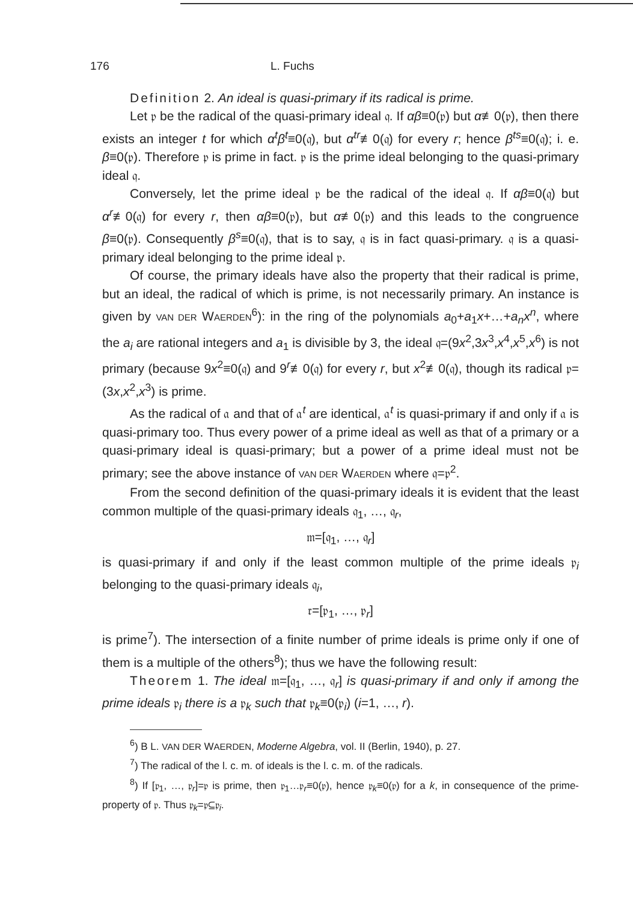176 L. Fuchs
Definition 2. An ideal is quasi-primary if its radical is prime.
Let 𝔭 be the radical of the quasi-primary ideal 𝔮. If αβ≡0(𝔭) but α≢0(𝔭), then there exists an integer t for which α<sup>t</sup>β<sup>t</sup>≡0(𝔮), but α<sup>tr</sup>≢0(𝔮) for every r; hence β<sup>ts</sup>≡0(𝔮); i. e. β≡0(𝔭). Therefore 𝔭 is prime in fact. 𝔭 is the prime ideal belonging to the quasi-primary ideal 𝔮.
Conversely, let the prime ideal 𝔭 be the radical of the ideal 𝔮. If αβ≡0(𝔮) but α<sup>r</sup>≢0(𝔮) for every r, then αβ≡0(𝔭), but α≢0(𝔭) and this leads to the congruence β≡0(𝔭). Consequently β<sup>s</sup>≡0(𝔮), that is to say, 𝔮 is in fact quasi-primary. 𝔮 is a quasi-primary ideal belonging to the prime ideal 𝔭.
Of course, the primary ideals have also the property that their radical is prime, but an ideal, the radical of which is prime, is not necessarily primary. An instance is given by VAN DER WAERDEN<sup>6</sup>): in the ring of the polynomials a<sub>0</sub>+a<sub>1</sub>x+…+a<sub>n</sub>x<sup>n</sup>, where the a<sub>i</sub> are rational integers and a<sub>1</sub> is divisible by 3, the ideal 𝔮=(9x<sup>2</sup>,3x<sup>3</sup>,x<sup>4</sup>,x<sup>5</sup>,x<sup>6</sup>) is not primary (because 9x<sup>2</sup>≡0(𝔮) and 9<sup>r</sup>≢0(𝔮) for every r, but x<sup>2</sup>≢0(𝔮), though its radical 𝔭=(3x,x<sup>2</sup>,x<sup>3</sup>) is prime.
As the radical of 𝔞 and that of 𝔞<sup>t</sup> are identical, 𝔞<sup>t</sup> is quasi-primary if and only if 𝔞 is quasi-primary too. Thus every power of a prime ideal as well as that of a primary or a quasi-primary ideal is quasi-primary; but a power of a prime ideal must not be primary; see the above instance of VAN DER WAERDEN where 𝔮=𝔭<sup>2</sup>.
From the second definition of the quasi-primary ideals it is evident that the least common multiple of the quasi-primary ideals 𝔮<sub>1</sub>, …, 𝔮<sub>r</sub>,
𝔪=[𝔮<sub>1</sub>, …, 𝔮<sub>r</sub>]
is quasi-primary if and only if the least common multiple of the prime ideals 𝔭<sub>i</sub> belonging to the quasi-primary ideals 𝔮<sub>i</sub>,
𝔯=[𝔭<sub>1</sub>, …, 𝔭<sub>r</sub>]
is prime<sup>7</sup>). The intersection of a finite number of prime ideals is prime only if one of them is a multiple of the others<sup>8</sup>); thus we have the following result:
Theorem 1. The ideal 𝔪=[𝔮<sub>1</sub>, …, 𝔮<sub>r</sub>] is quasi-primary if and only if among the prime ideals 𝔭<sub>i</sub> there is a 𝔭<sub>k</sub> such that 𝔭<sub>k</sub>≡0(𝔭<sub>i</sub>) (i=1, …, r).
<sup>6</sup>) B L. VAN DER WAERDEN, Moderne Algebra, vol. II (Berlin, 1940), p. 27.
<sup>7</sup>) The radical of the l. c. m. of ideals is the l. c. m. of the radicals.
<sup>8</sup>) If [𝔭<sub>1</sub>, …, 𝔭<sub>r</sub>]=𝔭 is prime, then 𝔭<sub>1</sub>…𝔭<sub>r</sub>≡0(𝔭), hence 𝔭<sub>k</sub>≡0(𝔭) for a k, in consequence of the prime-property of 𝔭. Thus 𝔭<sub>k</sub>=𝔭⊆𝔭<sub>i</sub>.